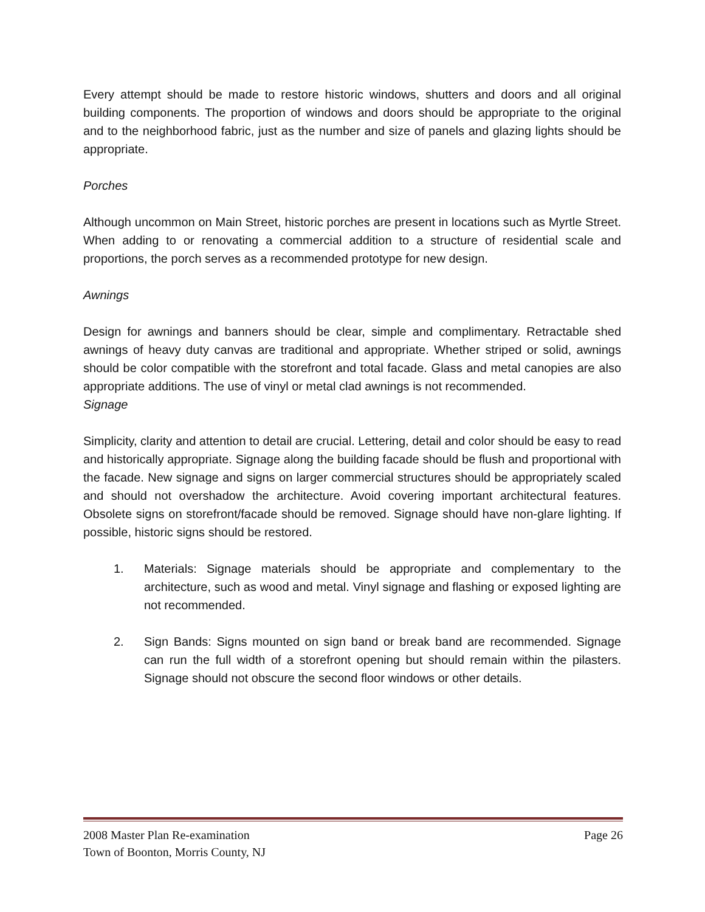Every attempt should be made to restore historic windows, shutters and doors and all original building components. The proportion of windows and doors should be appropriate to the original and to the neighborhood fabric, just as the number and size of panels and glazing lights should be appropriate.
Porches
Although uncommon on Main Street, historic porches are present in locations such as Myrtle Street. When adding to or renovating a commercial addition to a structure of residential scale and proportions, the porch serves as a recommended prototype for new design.
Awnings
Design for awnings and banners should be clear, simple and complimentary. Retractable shed awnings of heavy duty canvas are traditional and appropriate. Whether striped or solid, awnings should be color compatible with the storefront and total facade. Glass and metal canopies are also appropriate additions. The use of vinyl or metal clad awnings is not recommended.
Signage
Simplicity, clarity and attention to detail are crucial. Lettering, detail and color should be easy to read and historically appropriate. Signage along the building facade should be flush and proportional with the facade. New signage and signs on larger commercial structures should be appropriately scaled and should not overshadow the architecture. Avoid covering important architectural features. Obsolete signs on storefront/facade should be removed. Signage should have non-glare lighting. If possible, historic signs should be restored.
1. Materials: Signage materials should be appropriate and complementary to the architecture, such as wood and metal. Vinyl signage and flashing or exposed lighting are not recommended.
2. Sign Bands: Signs mounted on sign band or break band are recommended. Signage can run the full width of a storefront opening but should remain within the pilasters. Signage should not obscure the second floor windows or other details.
2008 Master Plan Re-examination Page 26
Town of Boonton, Morris County, NJ